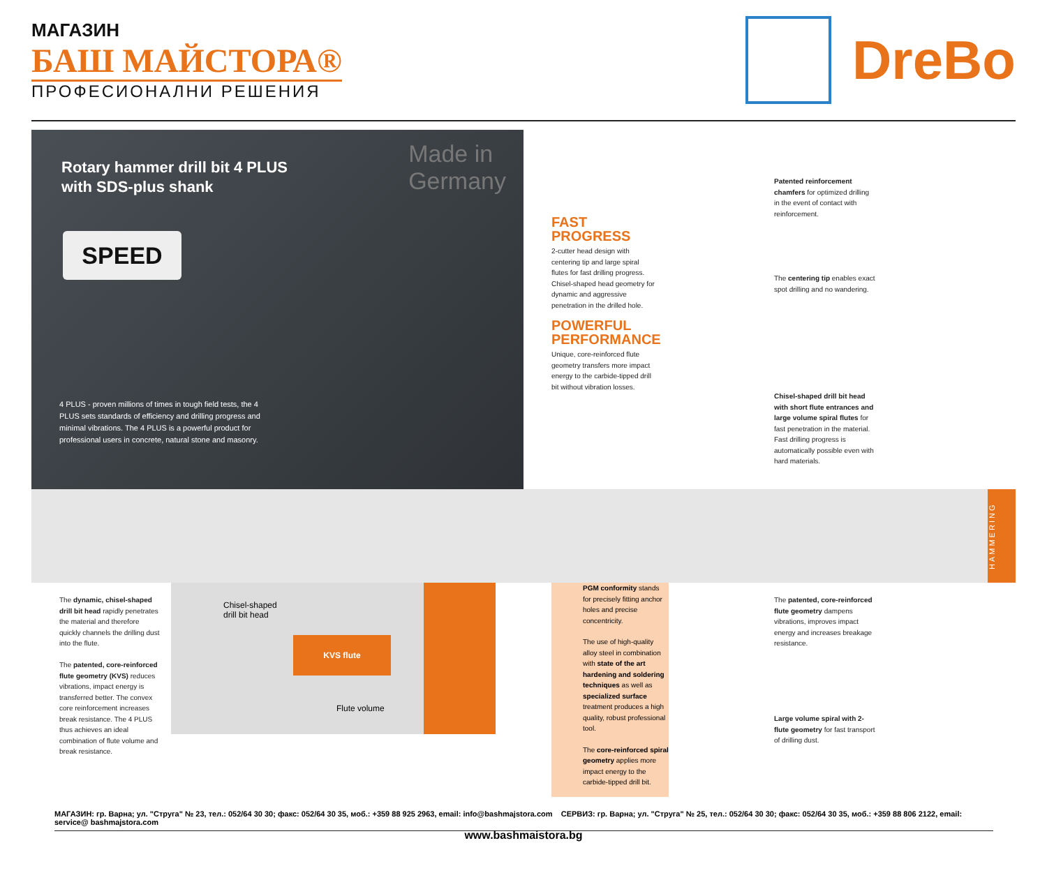МАГАЗИН
БАШ МАЙСТОРА®
ПРОФЕСИОНАЛНИ РЕШЕНИЯ
DreBo
Rotary hammer drill bit 4 PLUS
with SDS-plus shank
Made in
Germany
SPEED
4 PLUS - proven millions of times in tough field tests, the 4 PLUS sets standards of efficiency and drilling progress and minimal vibrations. The 4 PLUS is a powerful product for professional users in concrete, natural stone and masonry.
HAMMERING
FAST PROGRESS
2-cutter head design with centering tip and large spiral flutes for fast drilling progress. Chisel-shaped head geometry for dynamic and aggressive penetration in the drilled hole.
POWERFUL PERFORMANCE
Unique, core-reinforced flute geometry transfers more impact energy to the carbide-tipped drill bit without vibration losses.
Patented reinforcement chamfers for optimized drilling in the event of contact with reinforcement.
The centering tip enables exact spot drilling and no wandering.
Chisel-shaped drill bit head with short flute entrances and large volume spiral flutes for fast penetration in the material. Fast drilling progress is automatically possible even with hard materials.
The dynamic, chisel-shaped drill bit head rapidly penetrates the material and therefore quickly channels the drilling dust into the flute.
The patented, core-reinforced flute geometry (KVS) reduces vibrations, impact energy is transferred better. The convex core reinforcement increases break resistance. The 4 PLUS thus achieves an ideal combination of flute volume and break resistance.
Chisel-shaped
drill bit head
KVS flute
Flute volume
PGM conformity stands for precisely fitting anchor holes and precise concentricity.
The use of high-quality alloy steel in combination with state of the art hardening and soldering techniques as well as specialized surface treatment produces a high quality, robust professional tool.
The core-reinforced spiral geometry applies more impact energy to the carbide-tipped drill bit.
The patented, core-reinforced flute geometry dampens vibrations, improves impact energy and increases breakage resistance.
Large volume spiral with 2-flute geometry for fast transport of drilling dust.
МАГАЗИН: гр. Варна; ул. "Струга" № 23, тел.: 052/64 30 30; факс: 052/64 30 35, моб.: +359 88 925 2963, email: info@bashmajstora.com СЕРВИЗ: гр. Варна; ул. "Струга" № 25, тел.: 052/64 30 30; факс: 052/64 30 35, моб.: +359 88 806 2122, email: service@ bashmajstora.com
www.bashmaistora.bg